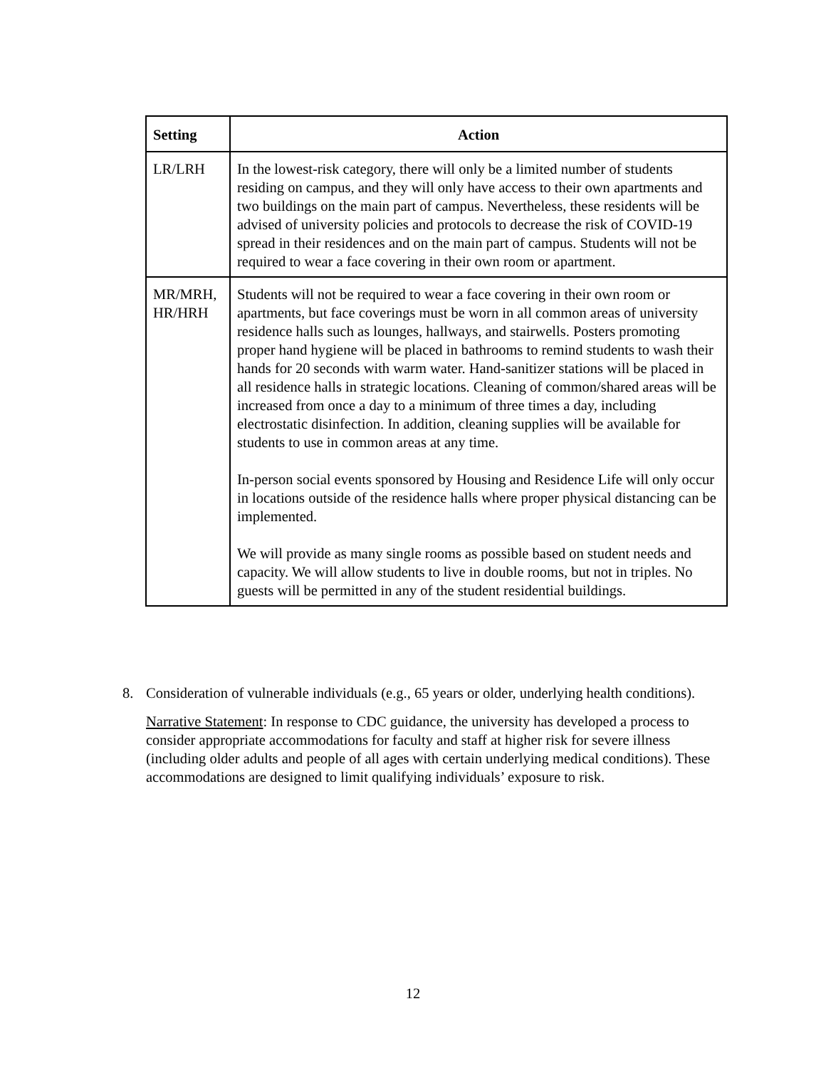| Setting | Action |
| --- | --- |
| LR/LRH | In the lowest-risk category, there will only be a limited number of students residing on campus, and they will only have access to their own apartments and two buildings on the main part of campus. Nevertheless, these residents will be advised of university policies and protocols to decrease the risk of COVID-19 spread in their residences and on the main part of campus. Students will not be required to wear a face covering in their own room or apartment. |
| MR/MRH, HR/HRH | Students will not be required to wear a face covering in their own room or apartments, but face coverings must be worn in all common areas of university residence halls such as lounges, hallways, and stairwells. Posters promoting proper hand hygiene will be placed in bathrooms to remind students to wash their hands for 20 seconds with warm water. Hand-sanitizer stations will be placed in all residence halls in strategic locations. Cleaning of common/shared areas will be increased from once a day to a minimum of three times a day, including electrostatic disinfection. In addition, cleaning supplies will be available for students to use in common areas at any time. In-person social events sponsored by Housing and Residence Life will only occur in locations outside of the residence halls where proper physical distancing can be implemented. We will provide as many single rooms as possible based on student needs and capacity. We will allow students to live in double rooms, but not in triples. No guests will be permitted in any of the student residential buildings. |
8.
Consideration of vulnerable individuals (e.g., 65 years or older, underlying health conditions).
Narrative Statement: In response to CDC guidance, the university has developed a process to consider appropriate accommodations for faculty and staff at higher risk for severe illness (including older adults and people of all ages with certain underlying medical conditions). These accommodations are designed to limit qualifying individuals’ exposure to risk.
12